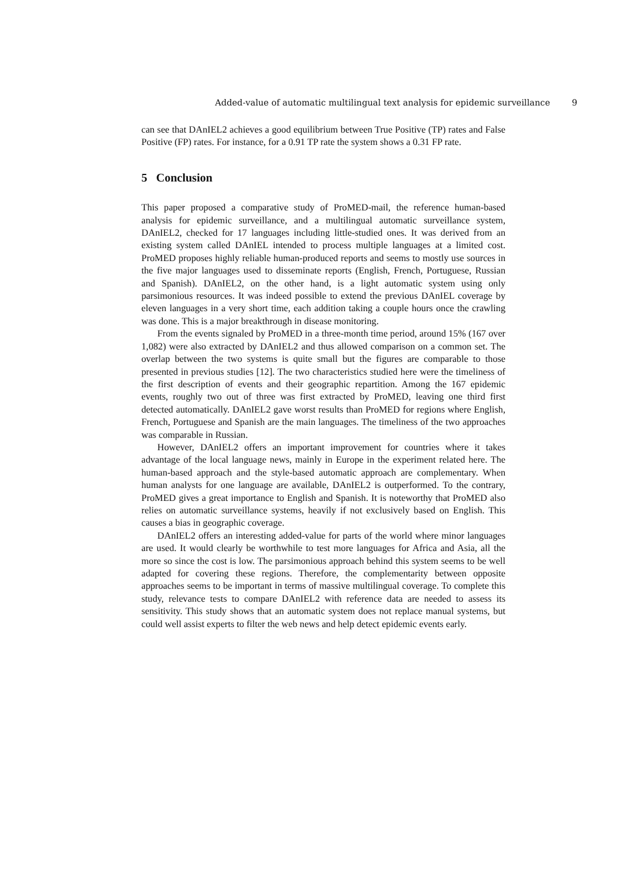Added-value of automatic multilingual text analysis for epidemic surveillance 9
can see that DAnIEL2 achieves a good equilibrium between True Positive (TP) rates and False Positive (FP) rates. For instance, for a 0.91 TP rate the system shows a 0.31 FP rate.
5 Conclusion
This paper proposed a comparative study of ProMED-mail, the reference human-based analysis for epidemic surveillance, and a multilingual automatic surveillance system, DAnIEL2, checked for 17 languages including little-studied ones. It was derived from an existing system called DAnIEL intended to process multiple languages at a limited cost. ProMED proposes highly reliable human-produced reports and seems to mostly use sources in the five major languages used to disseminate reports (English, French, Portuguese, Russian and Spanish). DAnIEL2, on the other hand, is a light automatic system using only parsimonious resources. It was indeed possible to extend the previous DAnIEL coverage by eleven languages in a very short time, each addition taking a couple hours once the crawling was done. This is a major breakthrough in disease monitoring.
From the events signaled by ProMED in a three-month time period, around 15% (167 over 1,082) were also extracted by DAnIEL2 and thus allowed comparison on a common set. The overlap between the two systems is quite small but the figures are comparable to those presented in previous studies [12]. The two characteristics studied here were the timeliness of the first description of events and their geographic repartition. Among the 167 epidemic events, roughly two out of three was first extracted by ProMED, leaving one third first detected automatically. DAnIEL2 gave worst results than ProMED for regions where English, French, Portuguese and Spanish are the main languages. The timeliness of the two approaches was comparable in Russian.
However, DAnIEL2 offers an important improvement for countries where it takes advantage of the local language news, mainly in Europe in the experiment related here. The human-based approach and the style-based automatic approach are complementary. When human analysts for one language are available, DAnIEL2 is outperformed. To the contrary, ProMED gives a great importance to English and Spanish. It is noteworthy that ProMED also relies on automatic surveillance systems, heavily if not exclusively based on English. This causes a bias in geographic coverage.
DAnIEL2 offers an interesting added-value for parts of the world where minor languages are used. It would clearly be worthwhile to test more languages for Africa and Asia, all the more so since the cost is low. The parsimonious approach behind this system seems to be well adapted for covering these regions. Therefore, the complementarity between opposite approaches seems to be important in terms of massive multilingual coverage. To complete this study, relevance tests to compare DAnIEL2 with reference data are needed to assess its sensitivity. This study shows that an automatic system does not replace manual systems, but could well assist experts to filter the web news and help detect epidemic events early.